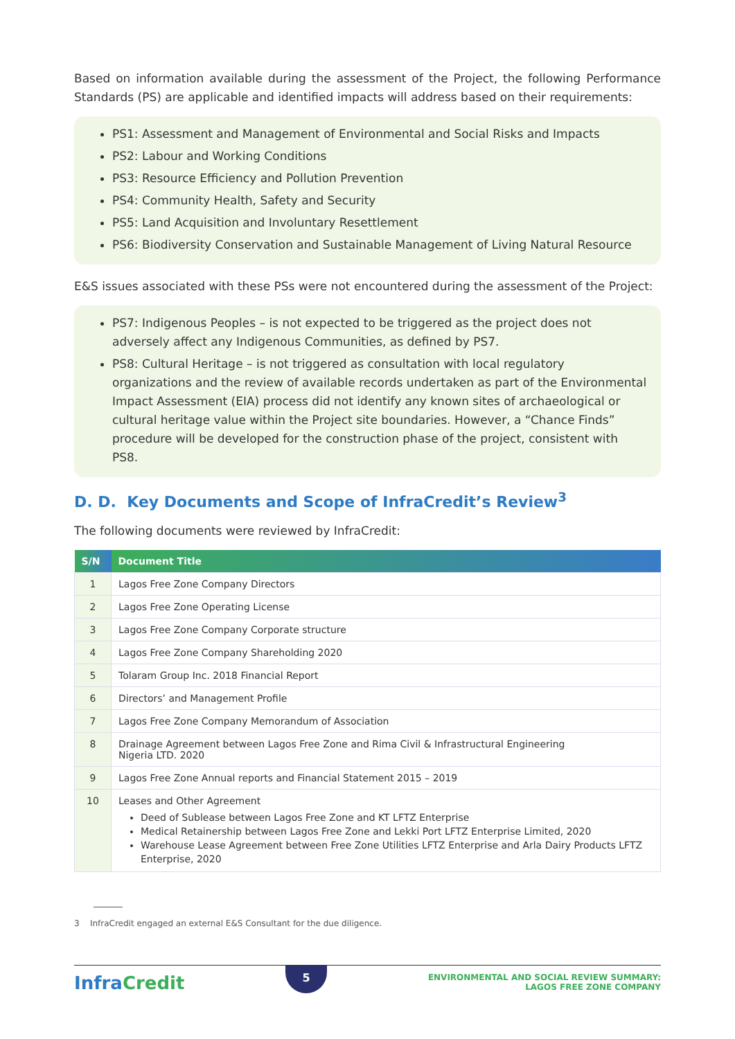Based on information available during the assessment of the Project, the following Performance Standards (PS) are applicable and identified impacts will address based on their requirements:
PS1: Assessment and Management of Environmental and Social Risks and Impacts
PS2: Labour and Working Conditions
PS3: Resource Efficiency and Pollution Prevention
PS4: Community Health, Safety and Security
PS5: Land Acquisition and Involuntary Resettlement
PS6: Biodiversity Conservation and Sustainable Management of Living Natural Resource
E&S issues associated with these PSs were not encountered during the assessment of the Project:
PS7: Indigenous Peoples – is not expected to be triggered as the project does not adversely affect any Indigenous Communities, as defined by PS7.
PS8: Cultural Heritage – is not triggered as consultation with local regulatory organizations and the review of available records undertaken as part of the Environmental Impact Assessment (EIA) process did not identify any known sites of archaeological or cultural heritage value within the Project site boundaries. However, a “Chance Finds” procedure will be developed for the construction phase of the project, consistent with PS8.
D. D. Key Documents and Scope of InfraCredit’s Review<sup>3</sup>
The following documents were reviewed by InfraCredit:
| S/N | Document Title |
| --- | --- |
| 1 | Lagos Free Zone Company Directors |
| 2 | Lagos Free Zone Operating License |
| 3 | Lagos Free Zone Company Corporate structure |
| 4 | Lagos Free Zone Company Shareholding 2020 |
| 5 | Tolaram Group Inc. 2018 Financial Report |
| 6 | Directors’ and Management Profile |
| 7 | Lagos Free Zone Company Memorandum of Association |
| 8 | Drainage Agreement between Lagos Free Zone and Rima Civil & Infrastructural Engineering Nigeria LTD. 2020 |
| 9 | Lagos Free Zone Annual reports and Financial Statement 2015 – 2019 |
| 10 | Leases and Other Agreement Deed of Sublease between Lagos Free Zone and KT LFTZ Enterprise Medical Retainership between Lagos Free Zone and Lekki Port LFTZ Enterprise Limited, 2020 Warehouse Lease Agreement between Free Zone Utilities LFTZ Enterprise and Arla Dairy Products LFTZ Enterprise, 2020 |
3 InfraCredit engaged an external E&S Consultant for the due diligence.
InfraCredit
5
ENVIRONMENTAL AND SOCIAL REVIEW SUMMARY:
LAGOS FREE ZONE COMPANY